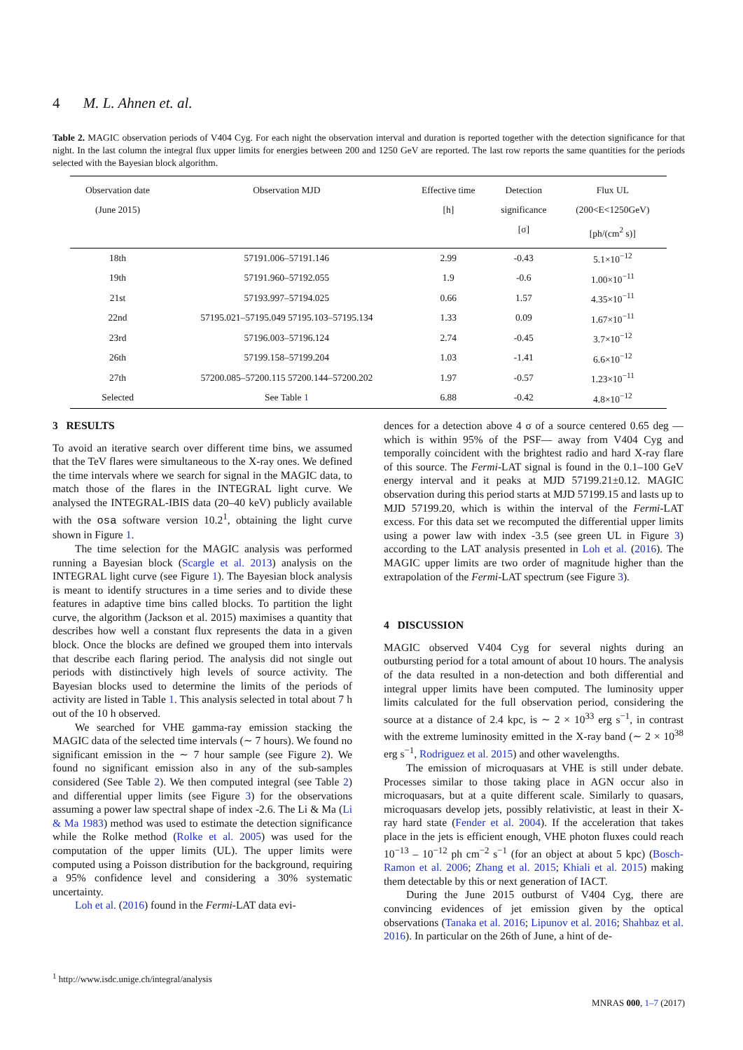4 M. L. Ahnen et. al.
Table 2. MAGIC observation periods of V404 Cyg. For each night the observation interval and duration is reported together with the detection significance for that night. In the last column the integral flux upper limits for energies between 200 and 1250 GeV are reported. The last row reports the same quantities for the periods selected with the Bayesian block algorithm.
| Observation date (June 2015) | Observation MJD | Effective time [h] | Detection significance [σ] | Flux UL (200<E<1250GeV) [ph/(cm<sup>2</sup> s)] |
| --- | --- | --- | --- | --- |
| 18th | 57191.006–57191.146 | 2.99 | -0.43 | 5.1×10<sup>−12</sup> |
| 19th | 57191.960–57192.055 | 1.9 | -0.6 | 1.00×10<sup>−11</sup> |
| 21st | 57193.997–57194.025 | 0.66 | 1.57 | 4.35×10<sup>−11</sup> |
| 22nd | 57195.021–57195.049 57195.103–57195.134 | 1.33 | 0.09 | 1.67×10<sup>−11</sup> |
| 23rd | 57196.003–57196.124 | 2.74 | -0.45 | 3.7×10<sup>−12</sup> |
| 26th | 57199.158–57199.204 | 1.03 | -1.41 | 6.6×10<sup>−12</sup> |
| 27th | 57200.085–57200.115 57200.144–57200.202 | 1.97 | -0.57 | 1.23×10<sup>−11</sup> |
| Selected | See Table 1 | 6.88 | -0.42 | 4.8×10<sup>−12</sup> |
3 RESULTS
To avoid an iterative search over different time bins, we assumed that the TeV flares were simultaneous to the X-ray ones. We defined the time intervals where we search for signal in the MAGIC data, to match those of the flares in the INTEGRAL light curve. We analysed the INTEGRAL-IBIS data (20–40 keV) publicly available with the osa software version 10.2<sup>1</sup>, obtaining the light curve shown in Figure 1.
The time selection for the MAGIC analysis was performed running a Bayesian block (Scargle et al. 2013) analysis on the INTEGRAL light curve (see Figure 1). The Bayesian block analysis is meant to identify structures in a time series and to divide these features in adaptive time bins called blocks. To partition the light curve, the algorithm (Jackson et al. 2015) maximises a quantity that describes how well a constant flux represents the data in a given block. Once the blocks are defined we grouped them into intervals that describe each flaring period. The analysis did not single out periods with distinctively high levels of source activity. The Bayesian blocks used to determine the limits of the periods of activity are listed in Table 1. This analysis selected in total about 7 h out of the 10 h observed.
We searched for VHE gamma-ray emission stacking the MAGIC data of the selected time intervals (∼ 7 hours). We found no significant emission in the ∼ 7 hour sample (see Figure 2). We found no significant emission also in any of the sub-samples considered (See Table 2). We then computed integral (see Table 2) and differential upper limits (see Figure 3) for the observations assuming a power law spectral shape of index -2.6. The Li & Ma (Li & Ma 1983) method was used to estimate the detection significance while the Rolke method (Rolke et al. 2005) was used for the computation of the upper limits (UL). The upper limits were computed using a Poisson distribution for the background, requiring a 95% confidence level and considering a 30% systematic uncertainty.
Loh et al. (2016) found in the Fermi-LAT data evi-
dences for a detection above 4 σ of a source centered 0.65 deg —which is within 95% of the PSF— away from V404 Cyg and temporally coincident with the brightest radio and hard X-ray flare of this source. The Fermi-LAT signal is found in the 0.1–100 GeV energy interval and it peaks at MJD 57199.21±0.12. MAGIC observation during this period starts at MJD 57199.15 and lasts up to MJD 57199.20, which is within the interval of the Fermi-LAT excess. For this data set we recomputed the differential upper limits using a power law with index -3.5 (see green UL in Figure 3) according to the LAT analysis presented in Loh et al. (2016). The MAGIC upper limits are two order of magnitude higher than the extrapolation of the Fermi-LAT spectrum (see Figure 3).
4 DISCUSSION
MAGIC observed V404 Cyg for several nights during an outbursting period for a total amount of about 10 hours. The analysis of the data resulted in a non-detection and both differential and integral upper limits have been computed. The luminosity upper limits calculated for the full observation period, considering the source at a distance of 2.4 kpc, is ∼ 2 × 10<sup>33</sup> erg s<sup>−1</sup>, in contrast with the extreme luminosity emitted in the X-ray band (∼ 2 × 10<sup>38</sup> erg s<sup>−1</sup>, Rodriguez et al. 2015) and other wavelengths.
The emission of microquasars at VHE is still under debate. Processes similar to those taking place in AGN occur also in microquasars, but at a quite different scale. Similarly to quasars, microquasars develop jets, possibly relativistic, at least in their X-ray hard state (Fender et al. 2004). If the acceleration that takes place in the jets is efficient enough, VHE photon fluxes could reach 10<sup>−13</sup> – 10<sup>−12</sup> ph cm<sup>−2</sup> s<sup>−1</sup> (for an object at about 5 kpc) (Bosch-Ramon et al. 2006; Zhang et al. 2015; Khiali et al. 2015) making them detectable by this or next generation of IACT.
During the June 2015 outburst of V404 Cyg, there are convincing evidences of jet emission given by the optical observations (Tanaka et al. 2016; Lipunov et al. 2016; Shahbaz et al. 2016). In particular on the 26th of June, a hint of de-
<sup>1</sup> http://www.isdc.unige.ch/integral/analysis
MNRAS 000, 1–7 (2017)